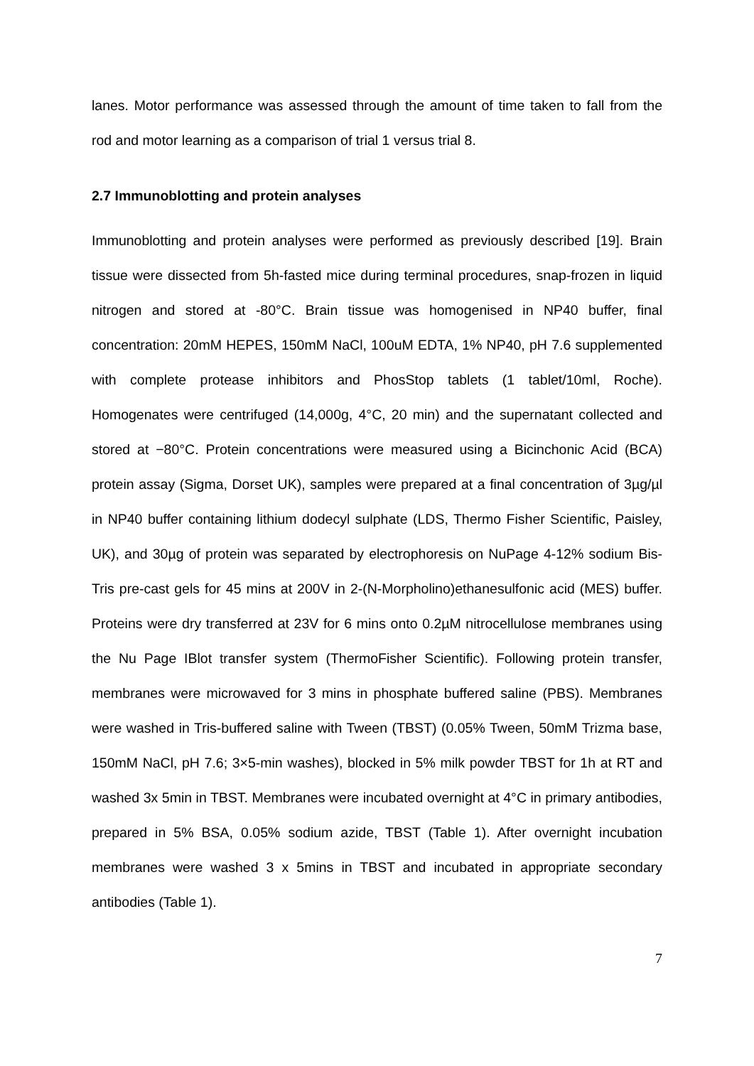lanes. Motor performance was assessed through the amount of time taken to fall from the rod and motor learning as a comparison of trial 1 versus trial 8.
2.7 Immunoblotting and protein analyses
Immunoblotting and protein analyses were performed as previously described [19]. Brain tissue were dissected from 5h-fasted mice during terminal procedures, snap-frozen in liquid nitrogen and stored at -80°C. Brain tissue was homogenised in NP40 buffer, final concentration: 20mM HEPES, 150mM NaCl, 100uM EDTA, 1% NP40, pH 7.6 supplemented with complete protease inhibitors and PhosStop tablets (1 tablet/10ml, Roche). Homogenates were centrifuged (14,000g, 4°C, 20 min) and the supernatant collected and stored at −80°C. Protein concentrations were measured using a Bicinchonic Acid (BCA) protein assay (Sigma, Dorset UK), samples were prepared at a final concentration of 3µg/µl in NP40 buffer containing lithium dodecyl sulphate (LDS, Thermo Fisher Scientific, Paisley, UK), and 30µg of protein was separated by electrophoresis on NuPage 4-12% sodium Bis-Tris pre-cast gels for 45 mins at 200V in 2-(N-Morpholino)ethanesulfonic acid (MES) buffer. Proteins were dry transferred at 23V for 6 mins onto 0.2µM nitrocellulose membranes using the Nu Page IBlot transfer system (ThermoFisher Scientific). Following protein transfer, membranes were microwaved for 3 mins in phosphate buffered saline (PBS). Membranes were washed in Tris-buffered saline with Tween (TBST) (0.05% Tween, 50mM Trizma base, 150mM NaCl, pH 7.6; 3×5-min washes), blocked in 5% milk powder TBST for 1h at RT and washed 3x 5min in TBST. Membranes were incubated overnight at 4°C in primary antibodies, prepared in 5% BSA, 0.05% sodium azide, TBST (Table 1). After overnight incubation membranes were washed 3 x 5mins in TBST and incubated in appropriate secondary antibodies (Table 1).
7